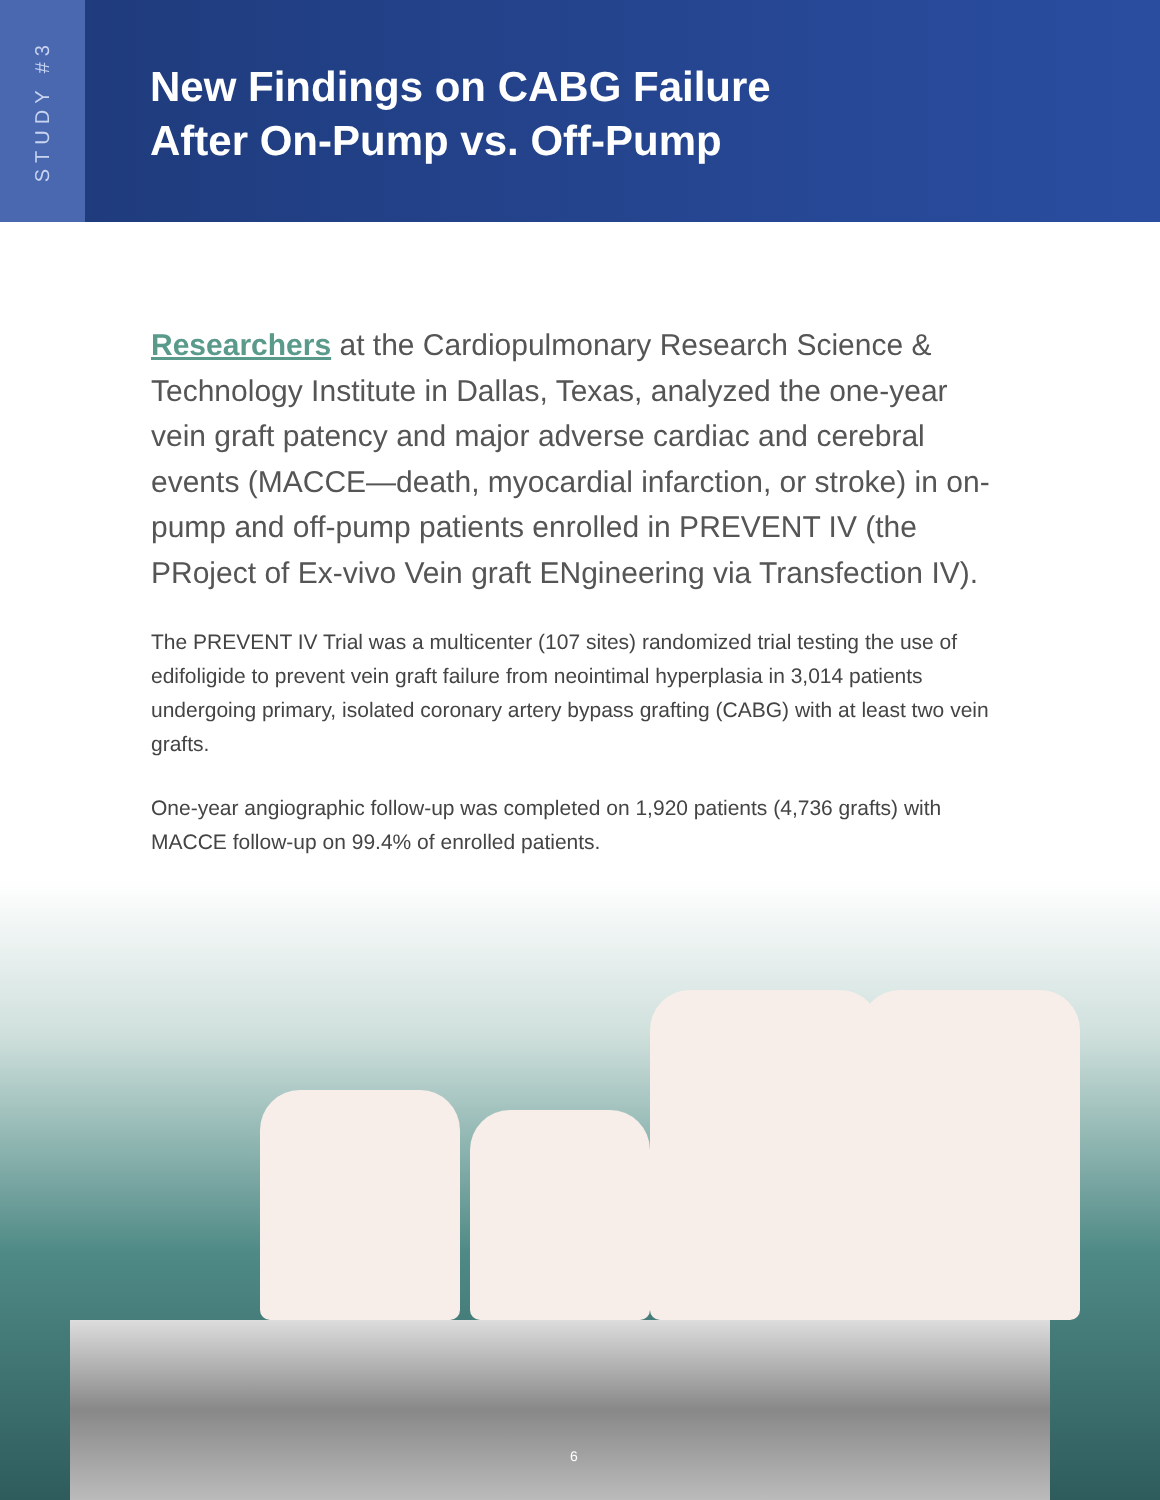STUDY #3
New Findings on CABG Failure
After On-Pump vs. Off-Pump
Researchers at the Cardiopulmonary Research Science & Technology Institute in Dallas, Texas, analyzed the one-year vein graft patency and major adverse cardiac and cerebral events (MACCE—death, myocardial infarction, or stroke) in on-pump and off-pump patients enrolled in PREVENT IV (the PRoject of Ex-vivo Vein graft ENgineering via Transfection IV).
The PREVENT IV Trial was a multicenter (107 sites) randomized trial testing the use of edifoligide to prevent vein graft failure from neointimal hyperplasia in 3,014 patients undergoing primary, isolated coronary artery bypass grafting (CABG) with at least two vein grafts.
One-year angiographic follow-up was completed on 1,920 patients (4,736 grafts) with MACCE follow-up on 99.4% of enrolled patients.
6